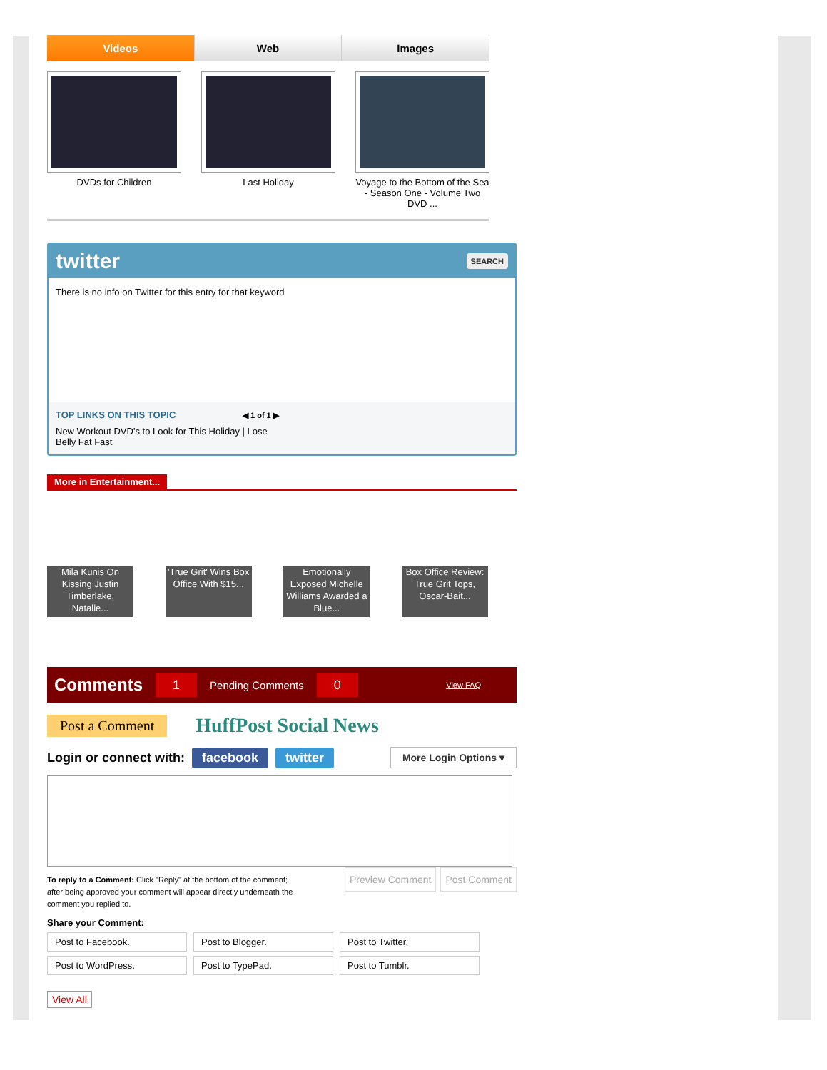Videos Web Images
DVDs for Children Last Holiday Voyage to the Bottom of the Sea - Season One - Volume Two DVD ...
twitter SEARCH
There is no info on Twitter for this entry for that keyword
TOP LINKS ON THIS TOPIC ◀ 1 of 1 ▶
New Workout DVD’s to Look for This Holiday | Lose Belly Fat Fast
More in Entertainment...
Mila Kunis On Kissing Justin Timberlake, Natalie...
'True Grit' Wins Box Office With $15...
Emotionally Exposed Michelle Williams Awarded a Blue...
Box Office Review: True Grit Tops, Oscar-Bait...
Comments 1 Pending Comments 0 View FAQ
Post a Comment HuffPost Social News
Login or connect with: facebook twitter More Login Options ▾
To reply to a Comment: Click "Reply" at the bottom of the comment; after being approved your comment will appear directly underneath the comment you replied to.
Preview Comment Post Comment
Share your Comment:
Post to Facebook.
Post to Blogger.
Post to Twitter.
Post to WordPress.
Post to TypePad.
Post to Tumblr.
View All